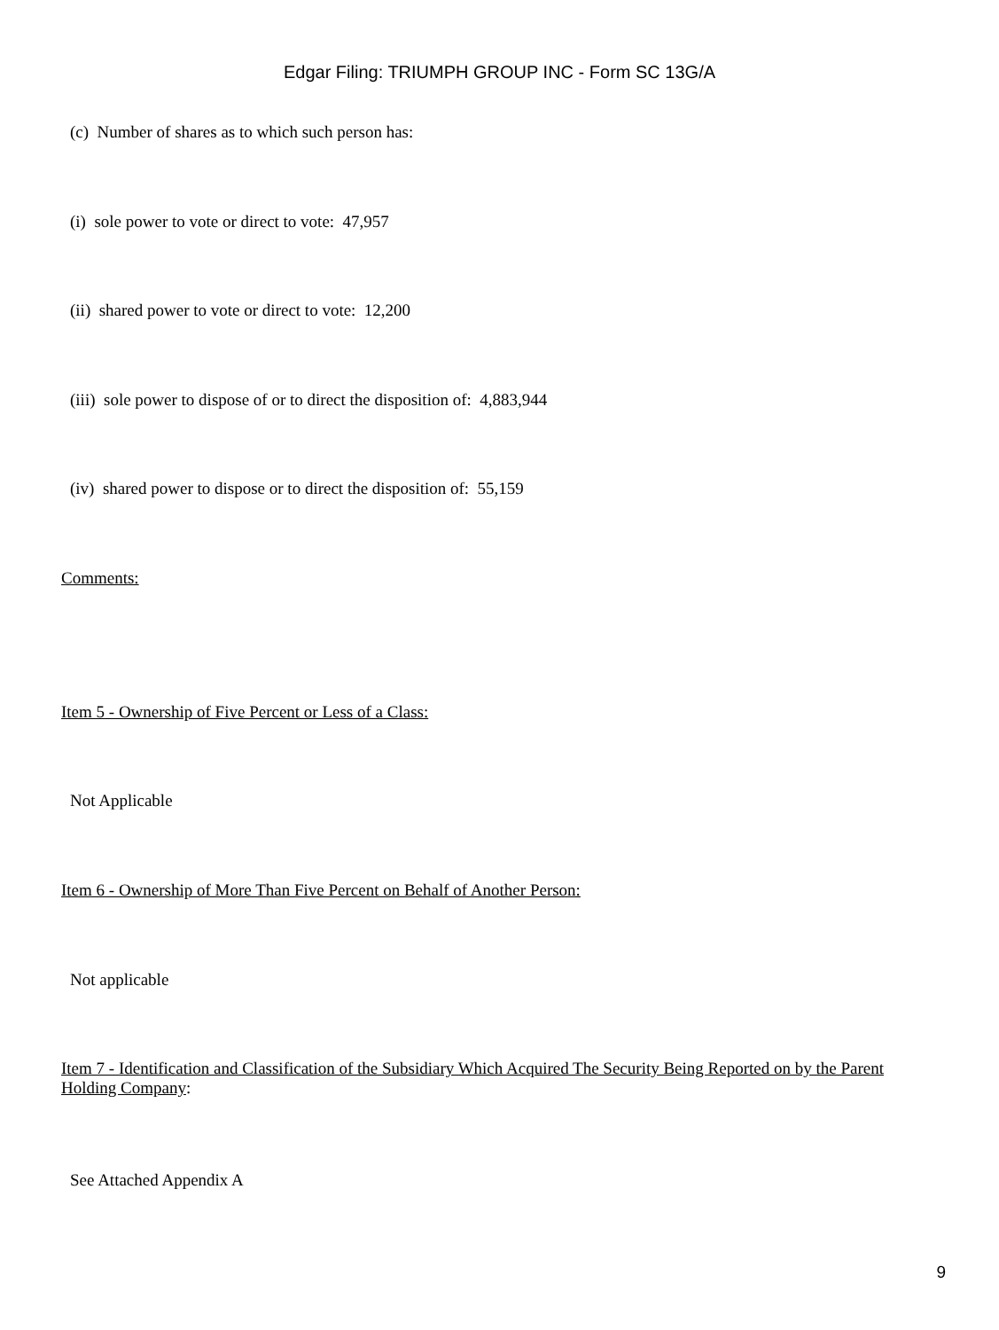Edgar Filing: TRIUMPH GROUP INC - Form SC 13G/A
(c) Number of shares as to which such person has:
(i) sole power to vote or direct to vote: 47,957
(ii) shared power to vote or direct to vote: 12,200
(iii) sole power to dispose of or to direct the disposition of: 4,883,944
(iv) shared power to dispose or to direct the disposition of: 55,159
Comments:
Item 5 - Ownership of Five Percent or Less of a Class:
Not Applicable
Item 6 - Ownership of More Than Five Percent on Behalf of Another Person:
Not applicable
Item 7 - Identification and Classification of the Subsidiary Which Acquired The Security Being Reported on by the Parent Holding Company:
See Attached Appendix A
9